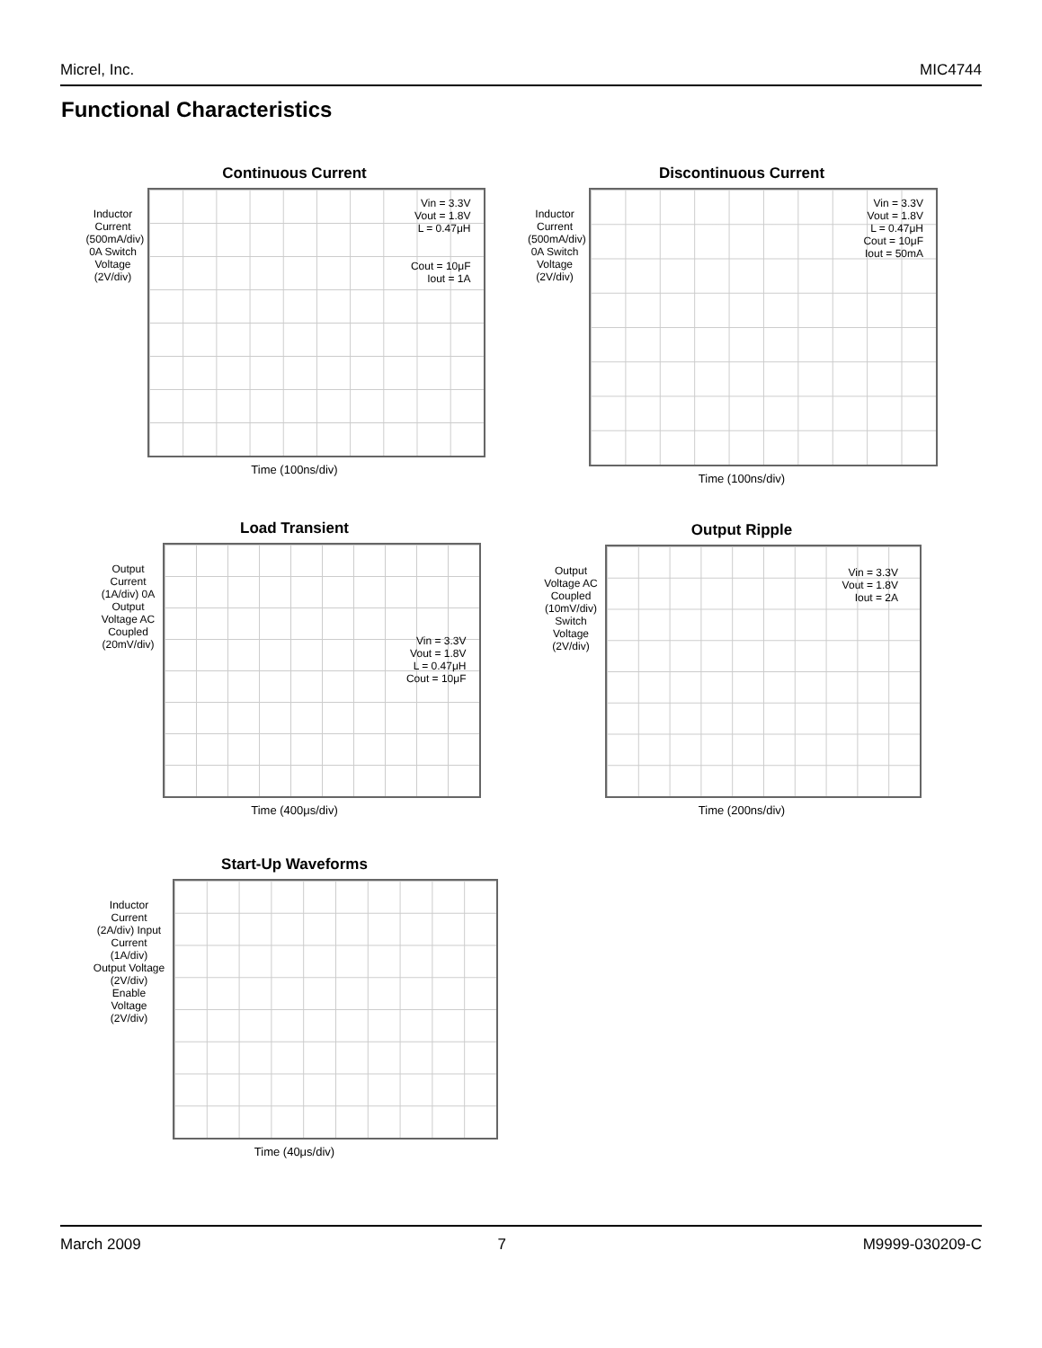Micrel, Inc. MIC4744
Functional Characteristics
Continuous Current
Inductor Current (500mA/div) 0A Switch Voltage (2V/div)
Vin = 3.3V
Vout = 1.8V
L = 0.47μH
Cout = 10μF
Iout = 1A
Time (100ns/div)
Discontinuous Current
Inductor Current (500mA/div) 0A Switch Voltage (2V/div)
Vin = 3.3V
Vout = 1.8V
L = 0.47μH
Cout = 10μF
Iout = 50mA
Time (100ns/div)
Load Transient
Output Current (1A/div) 0A Output Voltage AC Coupled (20mV/div)
Vin = 3.3V
Vout = 1.8V
L = 0.47μH
Cout = 10μF
Time (400μs/div)
Output Ripple
Output Voltage AC Coupled (10mV/div) Switch Voltage (2V/div)
Vin = 3.3V
Vout = 1.8V
Iout = 2A
Time (200ns/div)
Start-Up Waveforms
Inductor Current (2A/div) Input Current (1A/div) Output Voltage (2V/div) Enable Voltage (2V/div)
Time (40μs/div)
March 2009 7 M9999-030209-C